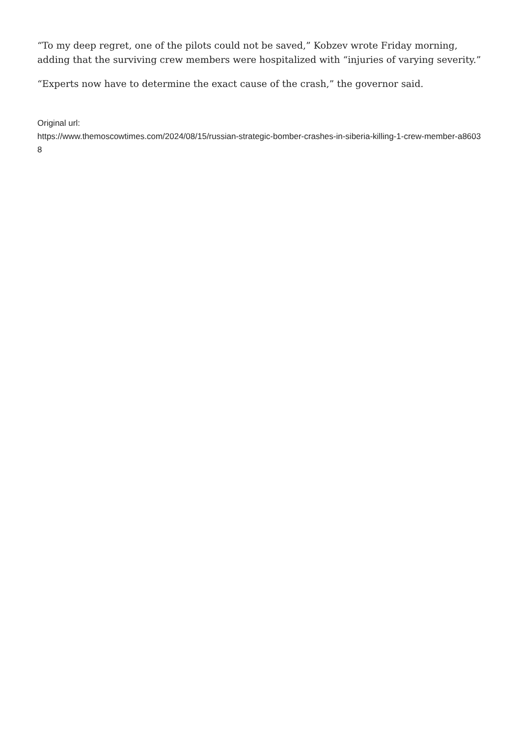“To my deep regret, one of the pilots could not be saved,” Kobzev wrote Friday morning, adding that the surviving crew members were hospitalized with “injuries of varying severity.”
“Experts now have to determine the exact cause of the crash,” the governor said.
Original url:
https://www.themoscowtimes.com/2024/08/15/russian-strategic-bomber-crashes-in-siberia-killing-1-crew-member-a86038